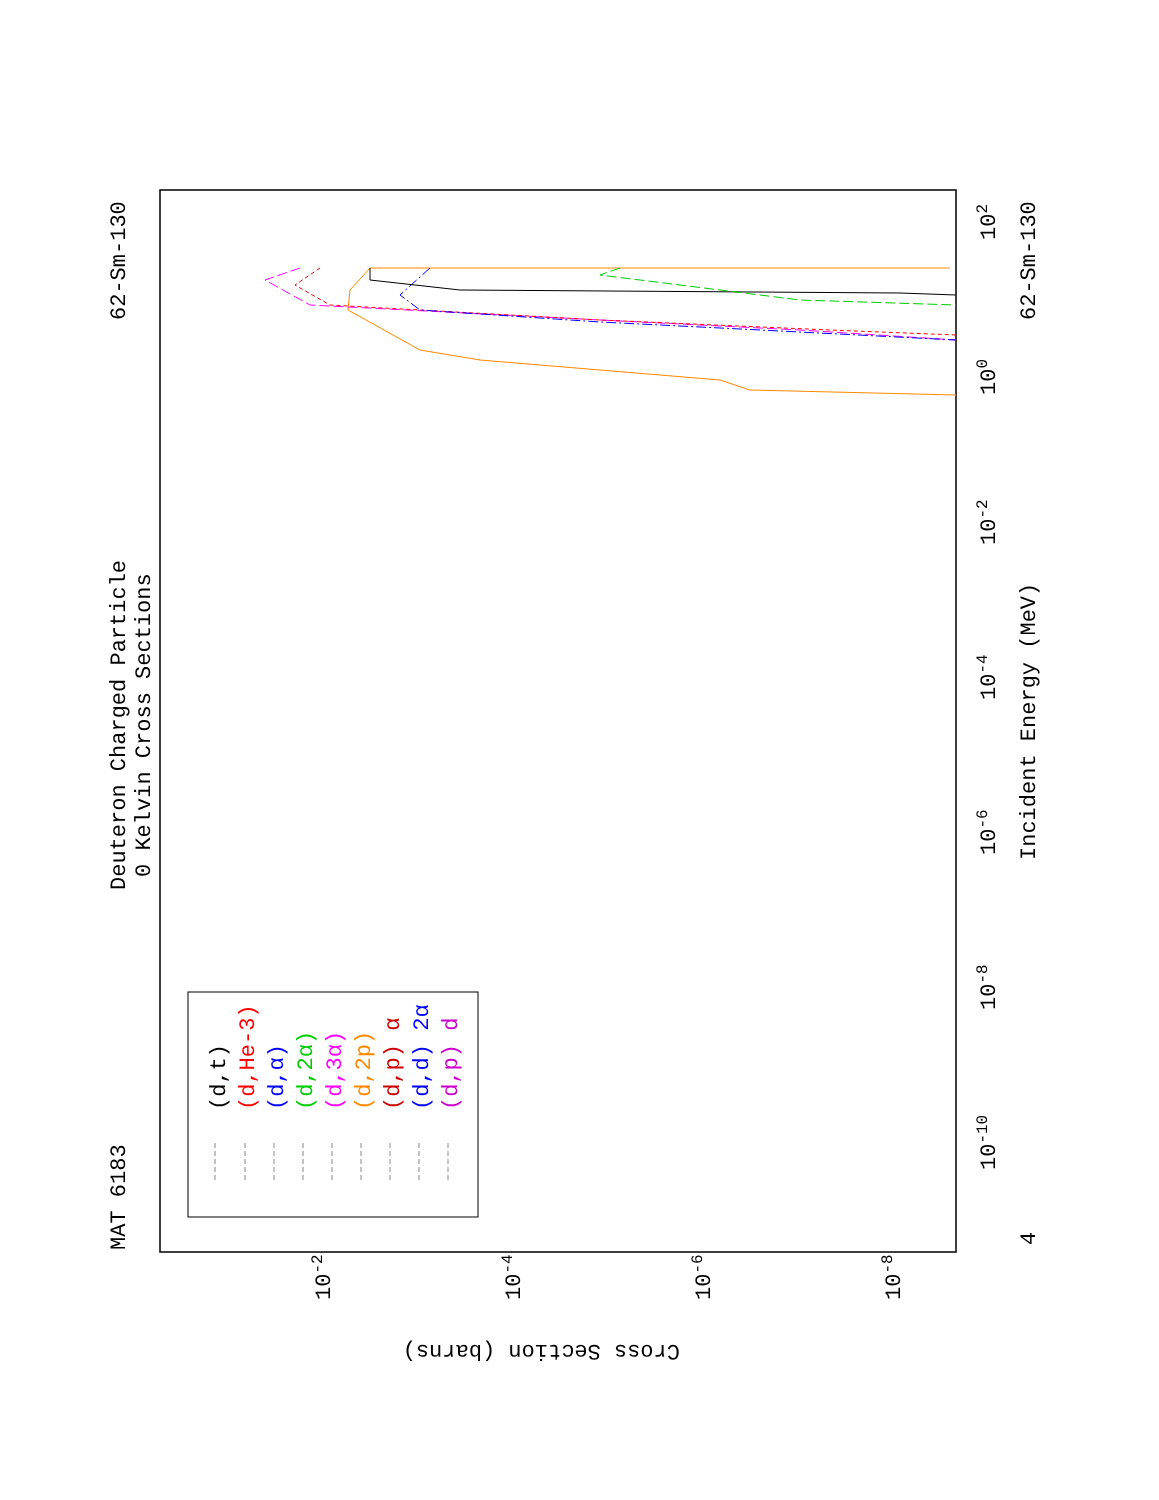MAT 6183
Deuteron Charged Particle
0 Kelvin Cross Sections
62-Sm-130
62-Sm-130
Incident Energy (MeV)
Cross Section (barns)
4
10-10
10-8
10-6
10-4
10-2
100
102
10-2
10-4
10-6
10-8
(d,t)
(d,He-3)
(d,α)
(d,2α)
(d,3α)
(d,2p)
(d,p) α
(d,d) 2α
(d,p) d